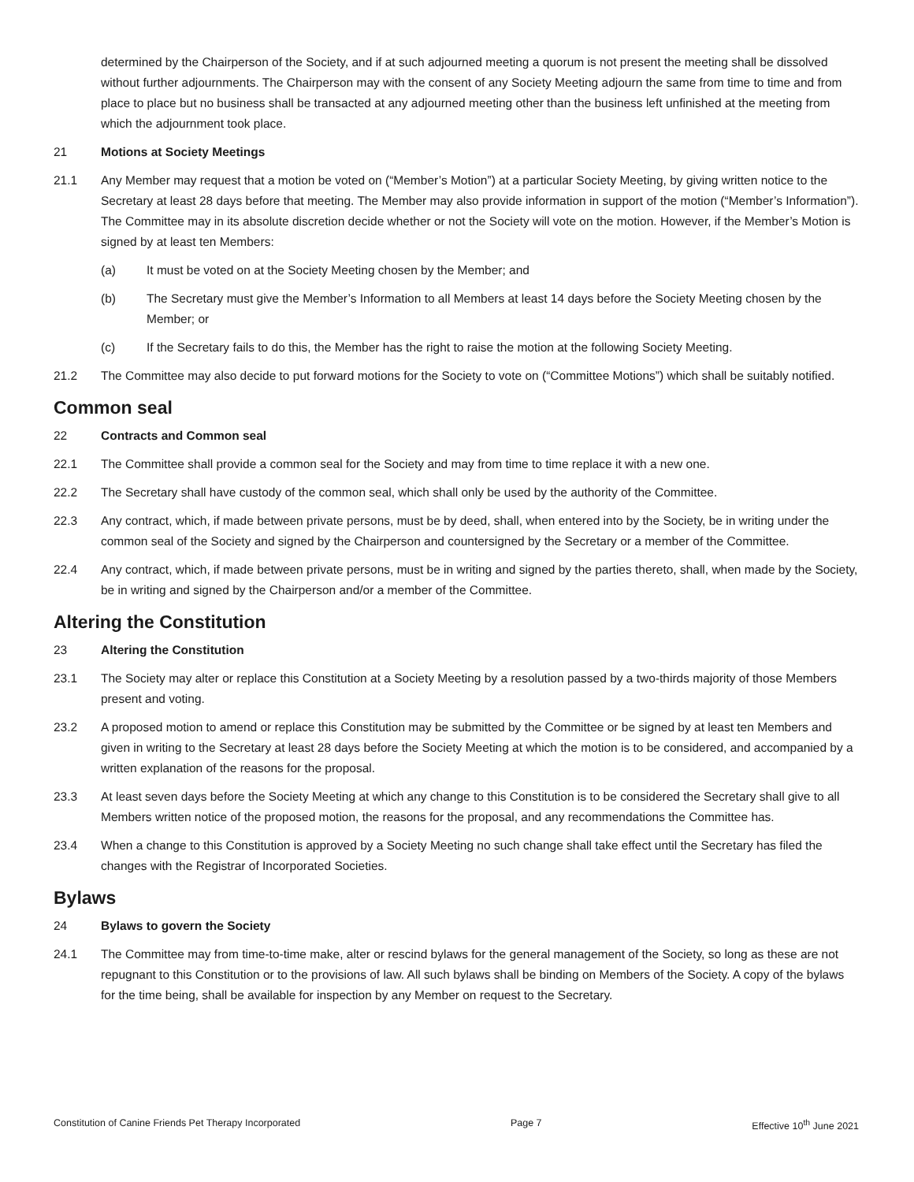determined by the Chairperson of the Society, and if at such adjourned meeting a quorum is not present the meeting shall be dissolved without further adjournments. The Chairperson may with the consent of any Society Meeting adjourn the same from time to time and from place to place but no business shall be transacted at any adjourned meeting other than the business left unfinished at the meeting from which the adjournment took place.
21 Motions at Society Meetings
21.1 Any Member may request that a motion be voted on (“Member’s Motion”) at a particular Society Meeting, by giving written notice to the Secretary at least 28 days before that meeting. The Member may also provide information in support of the motion (“Member’s Information”). The Committee may in its absolute discretion decide whether or not the Society will vote on the motion. However, if the Member’s Motion is signed by at least ten Members:
(a) It must be voted on at the Society Meeting chosen by the Member; and
(b) The Secretary must give the Member’s Information to all Members at least 14 days before the Society Meeting chosen by the Member; or
(c) If the Secretary fails to do this, the Member has the right to raise the motion at the following Society Meeting.
21.2 The Committee may also decide to put forward motions for the Society to vote on (“Committee Motions”) which shall be suitably notified.
Common seal
22 Contracts and Common seal
22.1 The Committee shall provide a common seal for the Society and may from time to time replace it with a new one.
22.2 The Secretary shall have custody of the common seal, which shall only be used by the authority of the Committee.
22.3 Any contract, which, if made between private persons, must be by deed, shall, when entered into by the Society, be in writing under the common seal of the Society and signed by the Chairperson and countersigned by the Secretary or a member of the Committee.
22.4 Any contract, which, if made between private persons, must be in writing and signed by the parties thereto, shall, when made by the Society, be in writing and signed by the Chairperson and/or a member of the Committee.
Altering the Constitution
23 Altering the Constitution
23.1 The Society may alter or replace this Constitution at a Society Meeting by a resolution passed by a two-thirds majority of those Members present and voting.
23.2 A proposed motion to amend or replace this Constitution may be submitted by the Committee or be signed by at least ten Members and given in writing to the Secretary at least 28 days before the Society Meeting at which the motion is to be considered, and accompanied by a written explanation of the reasons for the proposal.
23.3 At least seven days before the Society Meeting at which any change to this Constitution is to be considered the Secretary shall give to all Members written notice of the proposed motion, the reasons for the proposal, and any recommendations the Committee has.
23.4 When a change to this Constitution is approved by a Society Meeting no such change shall take effect until the Secretary has filed the changes with the Registrar of Incorporated Societies.
Bylaws
24 Bylaws to govern the Society
24.1 The Committee may from time-to-time make, alter or rescind bylaws for the general management of the Society, so long as these are not repugnant to this Constitution or to the provisions of law. All such bylaws shall be binding on Members of the Society. A copy of the bylaws for the time being, shall be available for inspection by any Member on request to the Secretary.
Constitution of Canine Friends Pet Therapy Incorporated Page 7 Effective 10<sup>th</sup> June 2021